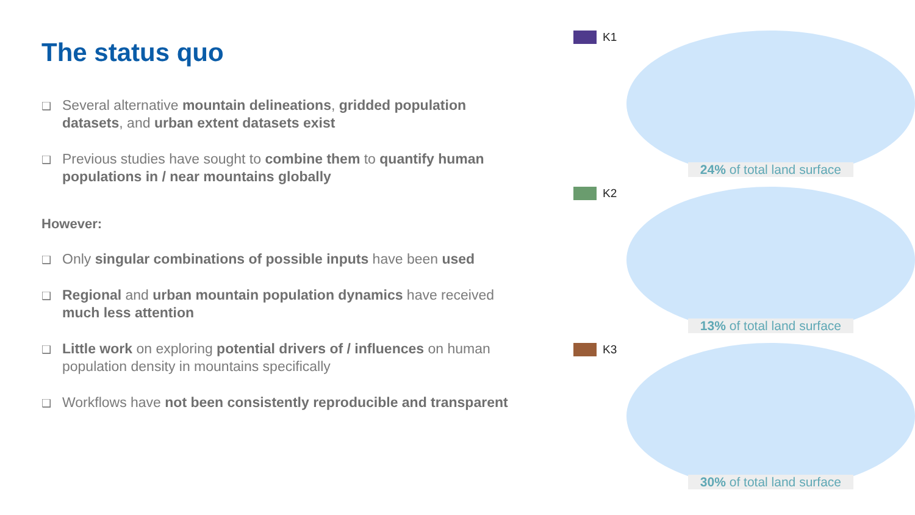The status quo
❑ Several alternative mountain delineations, gridded population datasets, and urban extent datasets exist
❑ Previous studies have sought to combine them to quantify human populations in / near mountains globally
However:
❑ Only singular combinations of possible inputs have been used
❑ Regional and urban mountain population dynamics have received much less attention
❑ Little work on exploring potential drivers of / influences on human population density in mountains specifically
❑ Workflows have not been consistently reproducible and transparent
K1
24% of total land surface
K2
13% of total land surface
K3
30% of total land surface